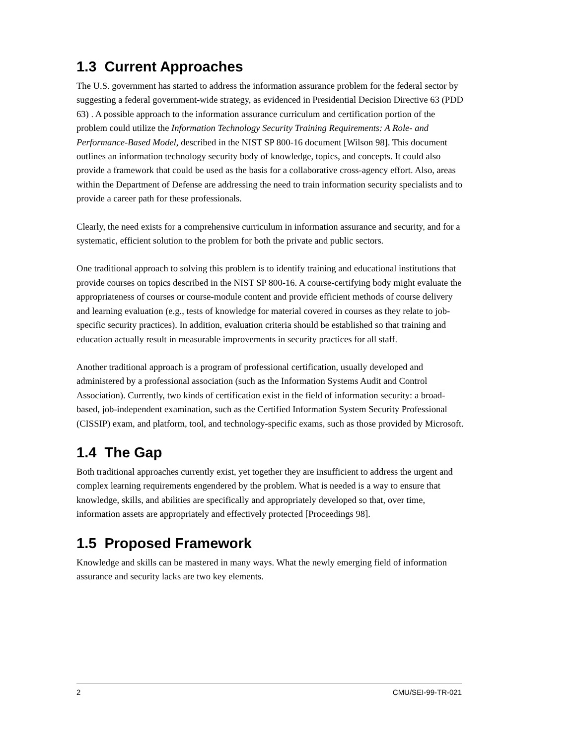1.3 Current Approaches
The U.S. government has started to address the information assurance problem for the federal sector by suggesting a federal government-wide strategy, as evidenced in Presidential Decision Directive 63 (PDD 63) . A possible approach to the information assurance curriculum and certification portion of the problem could utilize the Information Technology Security Training Requirements: A Role- and Performance-Based Model, described in the NIST SP 800-16 document [Wilson 98]. This document outlines an information technology security body of knowledge, topics, and concepts. It could also provide a framework that could be used as the basis for a collaborative cross-agency effort. Also, areas within the Department of Defense are addressing the need to train information security specialists and to provide a career path for these professionals.
Clearly, the need exists for a comprehensive curriculum in information assurance and security, and for a systematic, efficient solution to the problem for both the private and public sectors.
One traditional approach to solving this problem is to identify training and educational institutions that provide courses on topics described in the NIST SP 800-16. A course-certifying body might evaluate the appropriateness of courses or course-module content and provide efficient methods of course delivery and learning evaluation (e.g., tests of knowledge for material covered in courses as they relate to job-specific security practices). In addition, evaluation criteria should be established so that training and education actually result in measurable improvements in security practices for all staff.
Another traditional approach is a program of professional certification, usually developed and administered by a professional association (such as the Information Systems Audit and Control Association). Currently, two kinds of certification exist in the field of information security: a broad-based, job-independent examination, such as the Certified Information System Security Professional (CISSIP) exam, and platform, tool, and technology-specific exams, such as those provided by Microsoft.
1.4 The Gap
Both traditional approaches currently exist, yet together they are insufficient to address the urgent and complex learning requirements engendered by the problem. What is needed is a way to ensure that knowledge, skills, and abilities are specifically and appropriately developed so that, over time, information assets are appropriately and effectively protected [Proceedings 98].
1.5 Proposed Framework
Knowledge and skills can be mastered in many ways. What the newly emerging field of information assurance and security lacks are two key elements.
2 CMU/SEI-99-TR-021